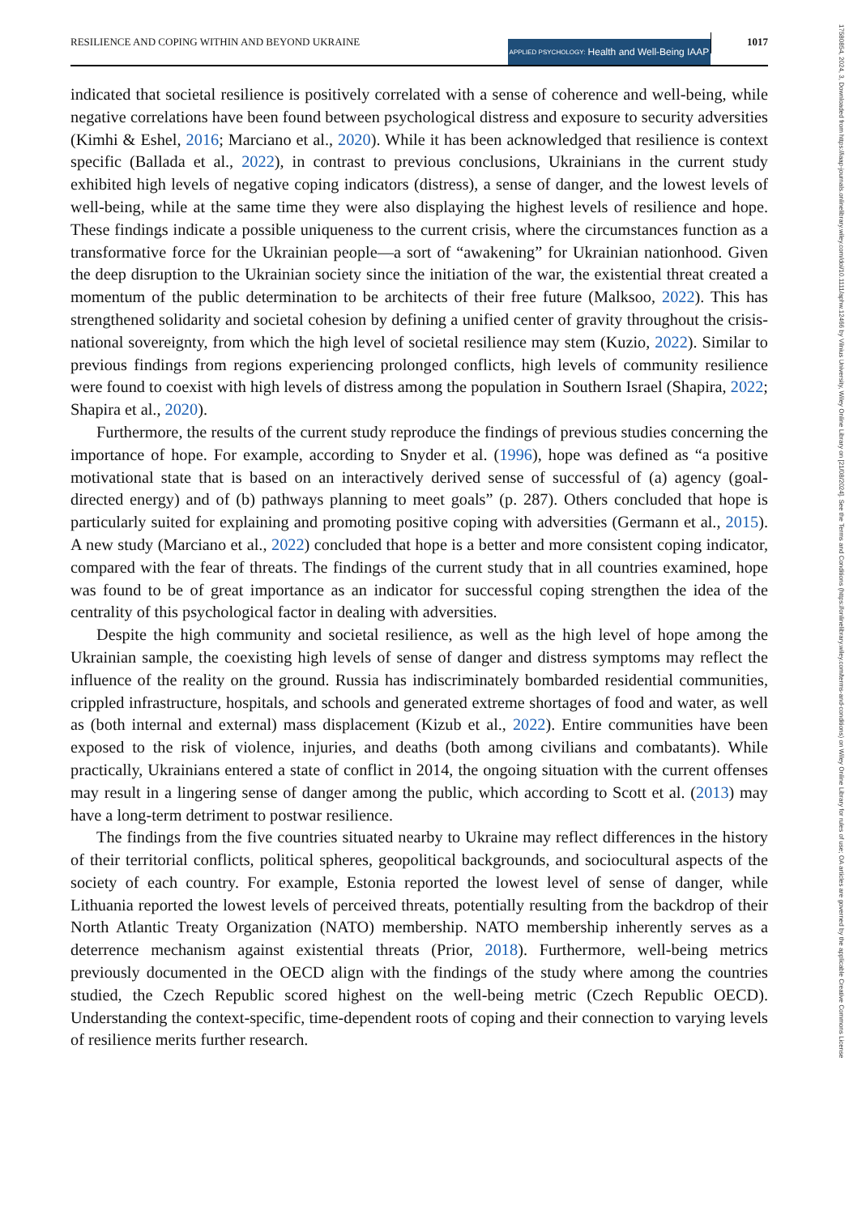RESILIENCE AND COPING WITHIN AND BEYOND UKRAINE APPLIED PSYCHOLOGY: Health and Well-Being IAAP 1017
17580854, 2024, 3, Downloaded from https://iaap-journals.onlinelibrary.wiley.com/doi/10.1111/aphw.12466 by Vilnius University, Wiley Online Library on [21/08/2024]. See the Terms and Conditions (https://onlinelibrary.wiley.com/terms-and-conditions) on Wiley Online Library for rules of use; OA articles are governed by the applicable Creative Commons License
indicated that societal resilience is positively correlated with a sense of coherence and well-being, while negative correlations have been found between psychological distress and exposure to security adversities (Kimhi & Eshel, 2016; Marciano et al., 2020). While it has been acknowledged that resilience is context specific (Ballada et al., 2022), in contrast to previous conclusions, Ukrainians in the current study exhibited high levels of negative coping indicators (distress), a sense of danger, and the lowest levels of well-being, while at the same time they were also displaying the highest levels of resilience and hope. These findings indicate a possible uniqueness to the current crisis, where the circumstances function as a transformative force for the Ukrainian people—a sort of “awakening” for Ukrainian nationhood. Given the deep disruption to the Ukrainian society since the initiation of the war, the existential threat created a momentum of the public determination to be architects of their free future (Malksoo, 2022). This has strengthened solidarity and societal cohesion by defining a unified center of gravity throughout the crisis-national sovereignty, from which the high level of societal resilience may stem (Kuzio, 2022). Similar to previous findings from regions experiencing prolonged conflicts, high levels of community resilience were found to coexist with high levels of distress among the population in Southern Israel (Shapira, 2022; Shapira et al., 2020).
Furthermore, the results of the current study reproduce the findings of previous studies concerning the importance of hope. For example, according to Snyder et al. (1996), hope was defined as “a positive motivational state that is based on an interactively derived sense of successful of (a) agency (goal-directed energy) and of (b) pathways planning to meet goals” (p. 287). Others concluded that hope is particularly suited for explaining and promoting positive coping with adversities (Germann et al., 2015). A new study (Marciano et al., 2022) concluded that hope is a better and more consistent coping indicator, compared with the fear of threats. The findings of the current study that in all countries examined, hope was found to be of great importance as an indicator for successful coping strengthen the idea of the centrality of this psychological factor in dealing with adversities.
Despite the high community and societal resilience, as well as the high level of hope among the Ukrainian sample, the coexisting high levels of sense of danger and distress symptoms may reflect the influence of the reality on the ground. Russia has indiscriminately bombarded residential communities, crippled infrastructure, hospitals, and schools and generated extreme shortages of food and water, as well as (both internal and external) mass displacement (Kizub et al., 2022). Entire communities have been exposed to the risk of violence, injuries, and deaths (both among civilians and combatants). While practically, Ukrainians entered a state of conflict in 2014, the ongoing situation with the current offenses may result in a lingering sense of danger among the public, which according to Scott et al. (2013) may have a long-term detriment to postwar resilience.
The findings from the five countries situated nearby to Ukraine may reflect differences in the history of their territorial conflicts, political spheres, geopolitical backgrounds, and sociocultural aspects of the society of each country. For example, Estonia reported the lowest level of sense of danger, while Lithuania reported the lowest levels of perceived threats, potentially resulting from the backdrop of their North Atlantic Treaty Organization (NATO) membership. NATO membership inherently serves as a deterrence mechanism against existential threats (Prior, 2018). Furthermore, well-being metrics previously documented in the OECD align with the findings of the study where among the countries studied, the Czech Republic scored highest on the well-being metric (Czech Republic OECD). Understanding the context-specific, time-dependent roots of coping and their connection to varying levels of resilience merits further research.